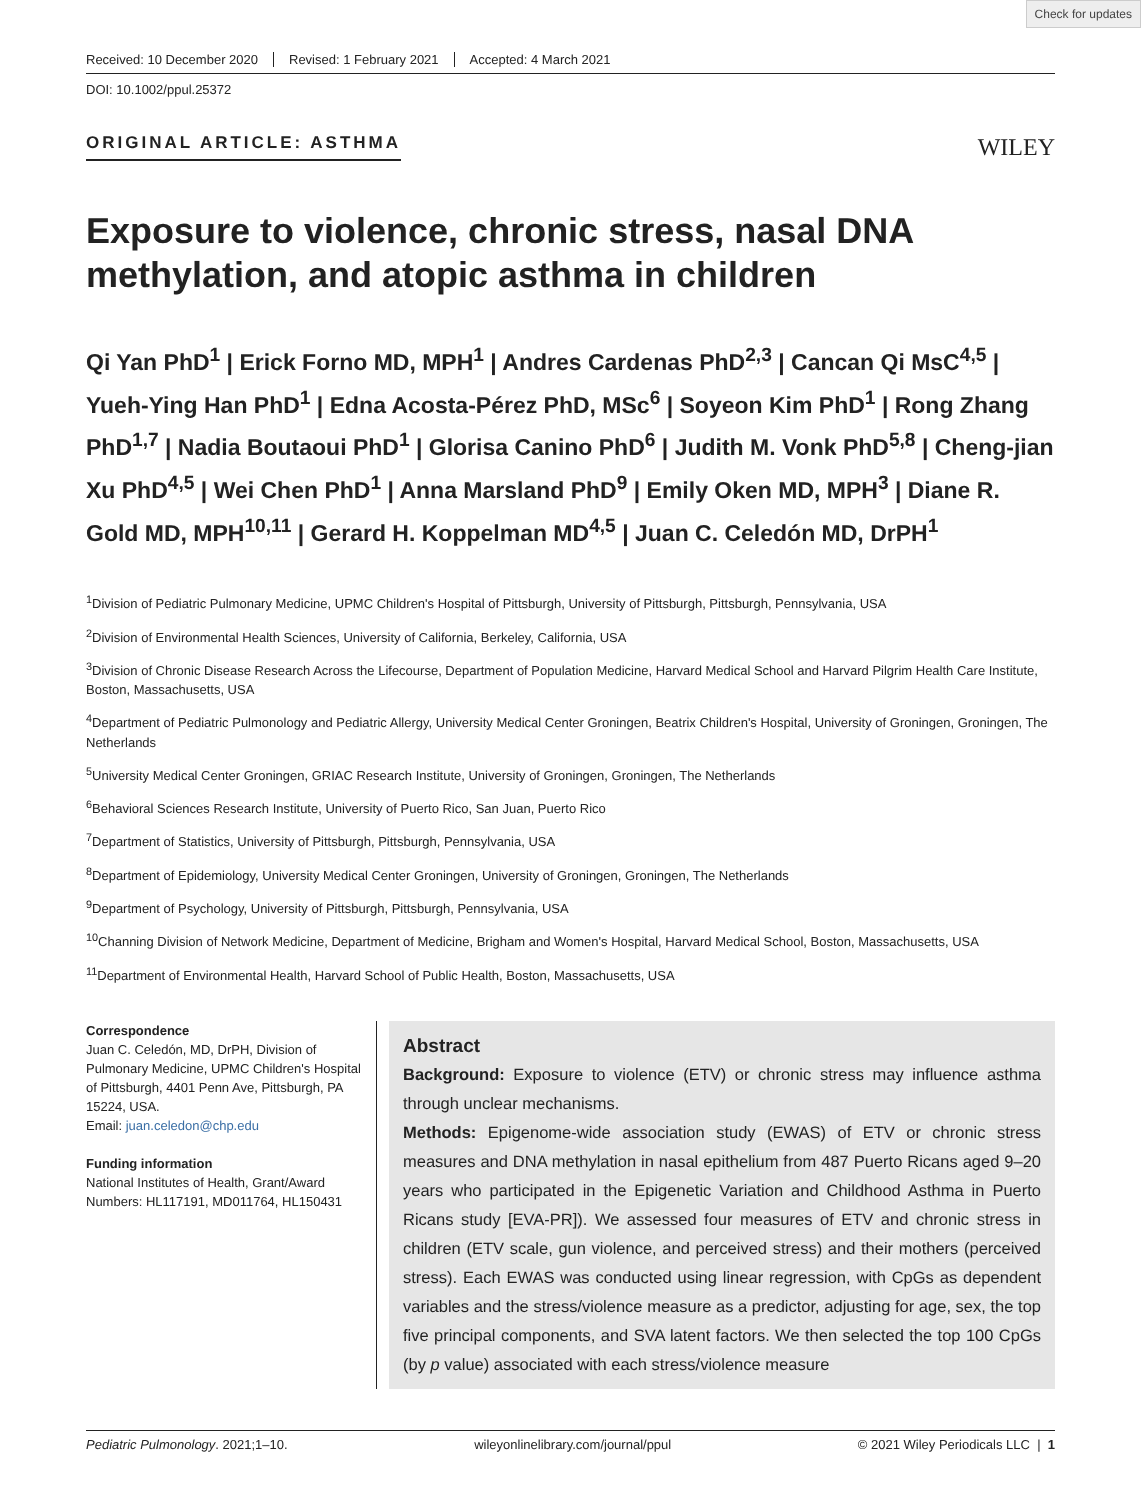Check for updates
Received: 10 December 2020 Revised: 1 February 2021 Accepted: 4 March 2021
DOI: 10.1002/ppul.25372
ORIGINAL ARTICLE: ASTHMA
WILEY
Exposure to violence, chronic stress, nasal DNA methylation, and atopic asthma in children
Qi Yan PhD<sup>1</sup> | Erick Forno MD, MPH<sup>1</sup> | Andres Cardenas PhD<sup>2,3</sup> | Cancan Qi MsC<sup>4,5</sup> | Yueh-Ying Han PhD<sup>1</sup> | Edna Acosta-Pérez PhD, MSc<sup>6</sup> | Soyeon Kim PhD<sup>1</sup> | Rong Zhang PhD<sup>1,7</sup> | Nadia Boutaoui PhD<sup>1</sup> | Glorisa Canino PhD<sup>6</sup> | Judith M. Vonk PhD<sup>5,8</sup> | Cheng-jian Xu PhD<sup>4,5</sup> | Wei Chen PhD<sup>1</sup> | Anna Marsland PhD<sup>9</sup> | Emily Oken MD, MPH<sup>3</sup> | Diane R. Gold MD, MPH<sup>10,11</sup> | Gerard H. Koppelman MD<sup>4,5</sup> | Juan C. Celedón MD, DrPH<sup>1</sup>
<sup>1</sup> Division of Pediatric Pulmonary Medicine, UPMC Children's Hospital of Pittsburgh, University of Pittsburgh, Pittsburgh, Pennsylvania, USA
<sup>2</sup> Division of Environmental Health Sciences, University of California, Berkeley, California, USA
<sup>3</sup> Division of Chronic Disease Research Across the Lifecourse, Department of Population Medicine, Harvard Medical School and Harvard Pilgrim Health Care Institute, Boston, Massachusetts, USA
<sup>4</sup> Department of Pediatric Pulmonology and Pediatric Allergy, University Medical Center Groningen, Beatrix Children's Hospital, University of Groningen, Groningen, The Netherlands
<sup>5</sup> University Medical Center Groningen, GRIAC Research Institute, University of Groningen, Groningen, The Netherlands
<sup>6</sup> Behavioral Sciences Research Institute, University of Puerto Rico, San Juan, Puerto Rico
<sup>7</sup> Department of Statistics, University of Pittsburgh, Pittsburgh, Pennsylvania, USA
<sup>8</sup> Department of Epidemiology, University Medical Center Groningen, University of Groningen, Groningen, The Netherlands
<sup>9</sup> Department of Psychology, University of Pittsburgh, Pittsburgh, Pennsylvania, USA
<sup>10</sup> Channing Division of Network Medicine, Department of Medicine, Brigham and Women's Hospital, Harvard Medical School, Boston, Massachusetts, USA
<sup>11</sup> Department of Environmental Health, Harvard School of Public Health, Boston, Massachusetts, USA
Correspondence
Juan C. Celedón, MD, DrPH, Division of Pulmonary Medicine, UPMC Children's Hospital of Pittsburgh, 4401 Penn Ave, Pittsburgh, PA 15224, USA.
Email: juan.celedon@chp.edu
Funding information
National Institutes of Health, Grant/Award Numbers: HL117191, MD011764, HL150431
Abstract
Background: Exposure to violence (ETV) or chronic stress may influence asthma through unclear mechanisms.
Methods: Epigenome-wide association study (EWAS) of ETV or chronic stress measures and DNA methylation in nasal epithelium from 487 Puerto Ricans aged 9–20 years who participated in the Epigenetic Variation and Childhood Asthma in Puerto Ricans study [EVA-PR]). We assessed four measures of ETV and chronic stress in children (ETV scale, gun violence, and perceived stress) and their mothers (perceived stress). Each EWAS was conducted using linear regression, with CpGs as dependent variables and the stress/violence measure as a predictor, adjusting for age, sex, the top five principal components, and SVA latent factors. We then selected the top 100 CpGs (by p value) associated with each stress/violence measure
Pediatric Pulmonology. 2021;1–10. wileyonlinelibrary.com/journal/ppul © 2021 Wiley Periodicals LLC | 1